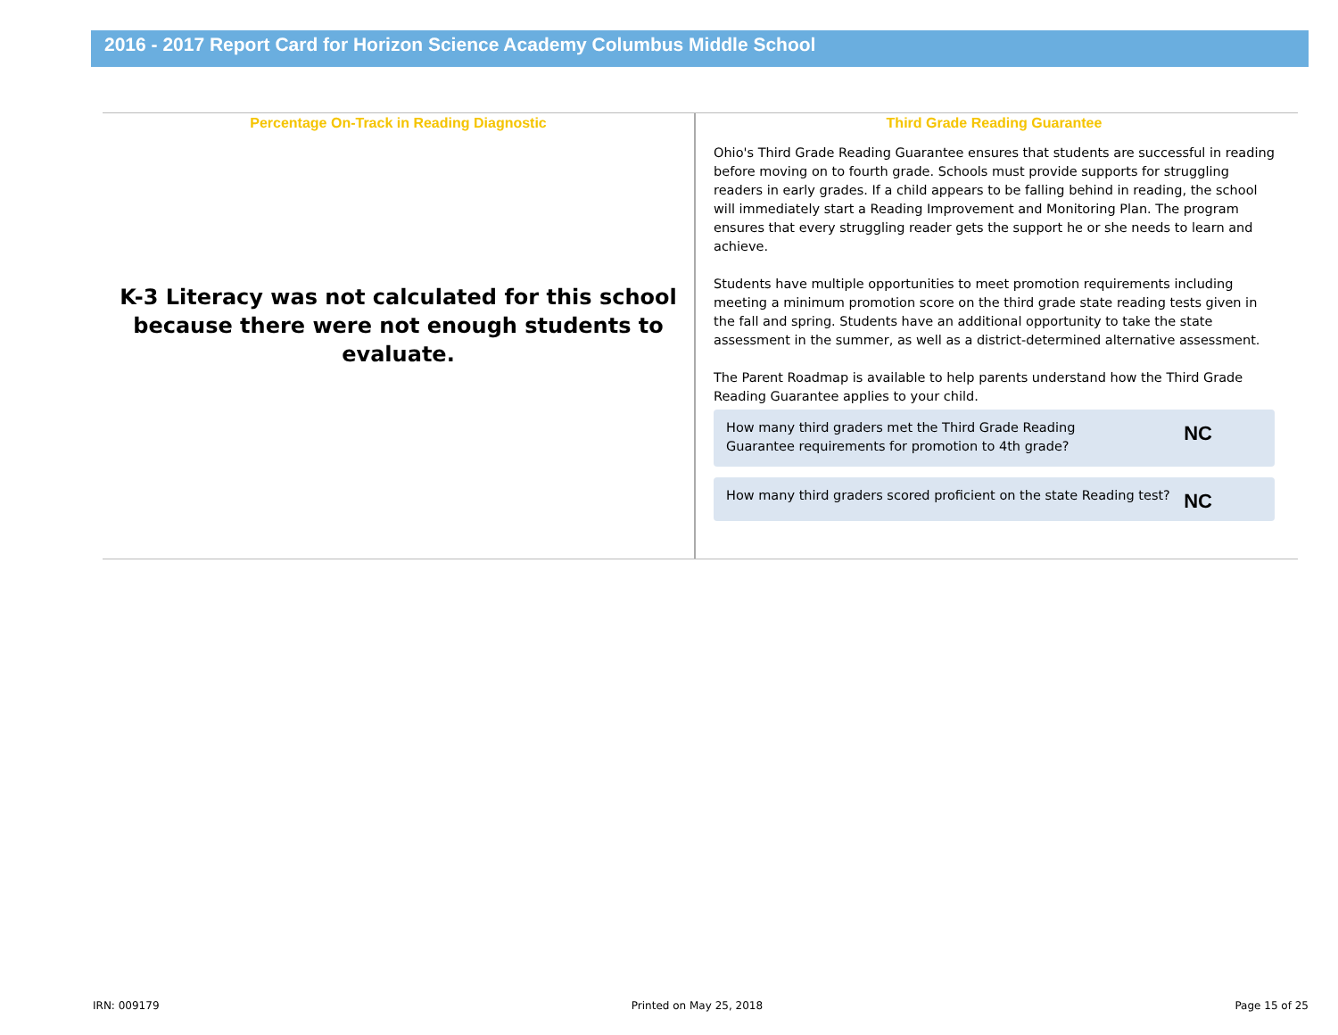2016 - 2017 Report Card for Horizon Science Academy Columbus Middle School
Percentage On-Track in Reading Diagnostic
K-3 Literacy was not calculated for this school because there were not enough students to evaluate.
Third Grade Reading Guarantee
Ohio's Third Grade Reading Guarantee ensures that students are successful in reading before moving on to fourth grade. Schools must provide supports for struggling readers in early grades. If a child appears to be falling behind in reading, the school will immediately start a Reading Improvement and Monitoring Plan. The program ensures that every struggling reader gets the support he or she needs to learn and achieve.
Students have multiple opportunities to meet promotion requirements including meeting a minimum promotion score on the third grade state reading tests given in the fall and spring. Students have an additional opportunity to take the state assessment in the summer, as well as a district-determined alternative assessment.
The Parent Roadmap is available to help parents understand how the Third Grade Reading Guarantee applies to your child.
How many third graders met the Third Grade Reading Guarantee requirements for promotion to 4th grade? NC
How many third graders scored proficient on the state Reading test? NC
IRN: 009179 Printed on May 25, 2018 Page 15 of 25